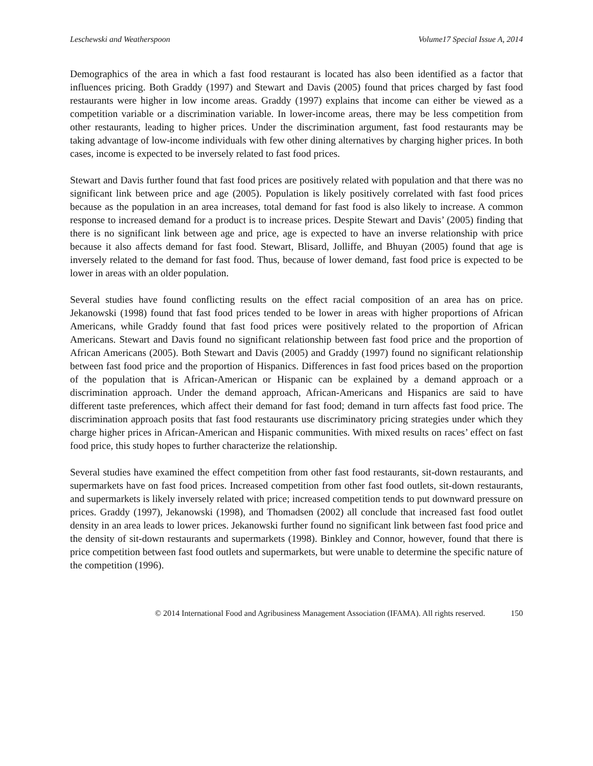Leschewski and Weatherspoon Volume17 Special Issue A, 2014
Demographics of the area in which a fast food restaurant is located has also been identified as a factor that influences pricing. Both Graddy (1997) and Stewart and Davis (2005) found that prices charged by fast food restaurants were higher in low income areas. Graddy (1997) explains that income can either be viewed as a competition variable or a discrimination variable. In lower-income areas, there may be less competition from other restaurants, leading to higher prices. Under the discrimination argument, fast food restaurants may be taking advantage of low-income individuals with few other dining alternatives by charging higher prices. In both cases, income is expected to be inversely related to fast food prices.
Stewart and Davis further found that fast food prices are positively related with population and that there was no significant link between price and age (2005). Population is likely positively correlated with fast food prices because as the population in an area increases, total demand for fast food is also likely to increase. A common response to increased demand for a product is to increase prices. Despite Stewart and Davis’ (2005) finding that there is no significant link between age and price, age is expected to have an inverse relationship with price because it also affects demand for fast food. Stewart, Blisard, Jolliffe, and Bhuyan (2005) found that age is inversely related to the demand for fast food. Thus, because of lower demand, fast food price is expected to be lower in areas with an older population.
Several studies have found conflicting results on the effect racial composition of an area has on price. Jekanowski (1998) found that fast food prices tended to be lower in areas with higher proportions of African Americans, while Graddy found that fast food prices were positively related to the proportion of African Americans. Stewart and Davis found no significant relationship between fast food price and the proportion of African Americans (2005). Both Stewart and Davis (2005) and Graddy (1997) found no significant relationship between fast food price and the proportion of Hispanics. Differences in fast food prices based on the proportion of the population that is African-American or Hispanic can be explained by a demand approach or a discrimination approach. Under the demand approach, African-Americans and Hispanics are said to have different taste preferences, which affect their demand for fast food; demand in turn affects fast food price. The discrimination approach posits that fast food restaurants use discriminatory pricing strategies under which they charge higher prices in African-American and Hispanic communities. With mixed results on races’ effect on fast food price, this study hopes to further characterize the relationship.
Several studies have examined the effect competition from other fast food restaurants, sit-down restaurants, and supermarkets have on fast food prices. Increased competition from other fast food outlets, sit-down restaurants, and supermarkets is likely inversely related with price; increased competition tends to put downward pressure on prices. Graddy (1997), Jekanowski (1998), and Thomadsen (2002) all conclude that increased fast food outlet density in an area leads to lower prices. Jekanowski further found no significant link between fast food price and the density of sit-down restaurants and supermarkets (1998). Binkley and Connor, however, found that there is price competition between fast food outlets and supermarkets, but were unable to determine the specific nature of the competition (1996).
© 2014 International Food and Agribusiness Management Association (IFAMA). All rights reserved. 150